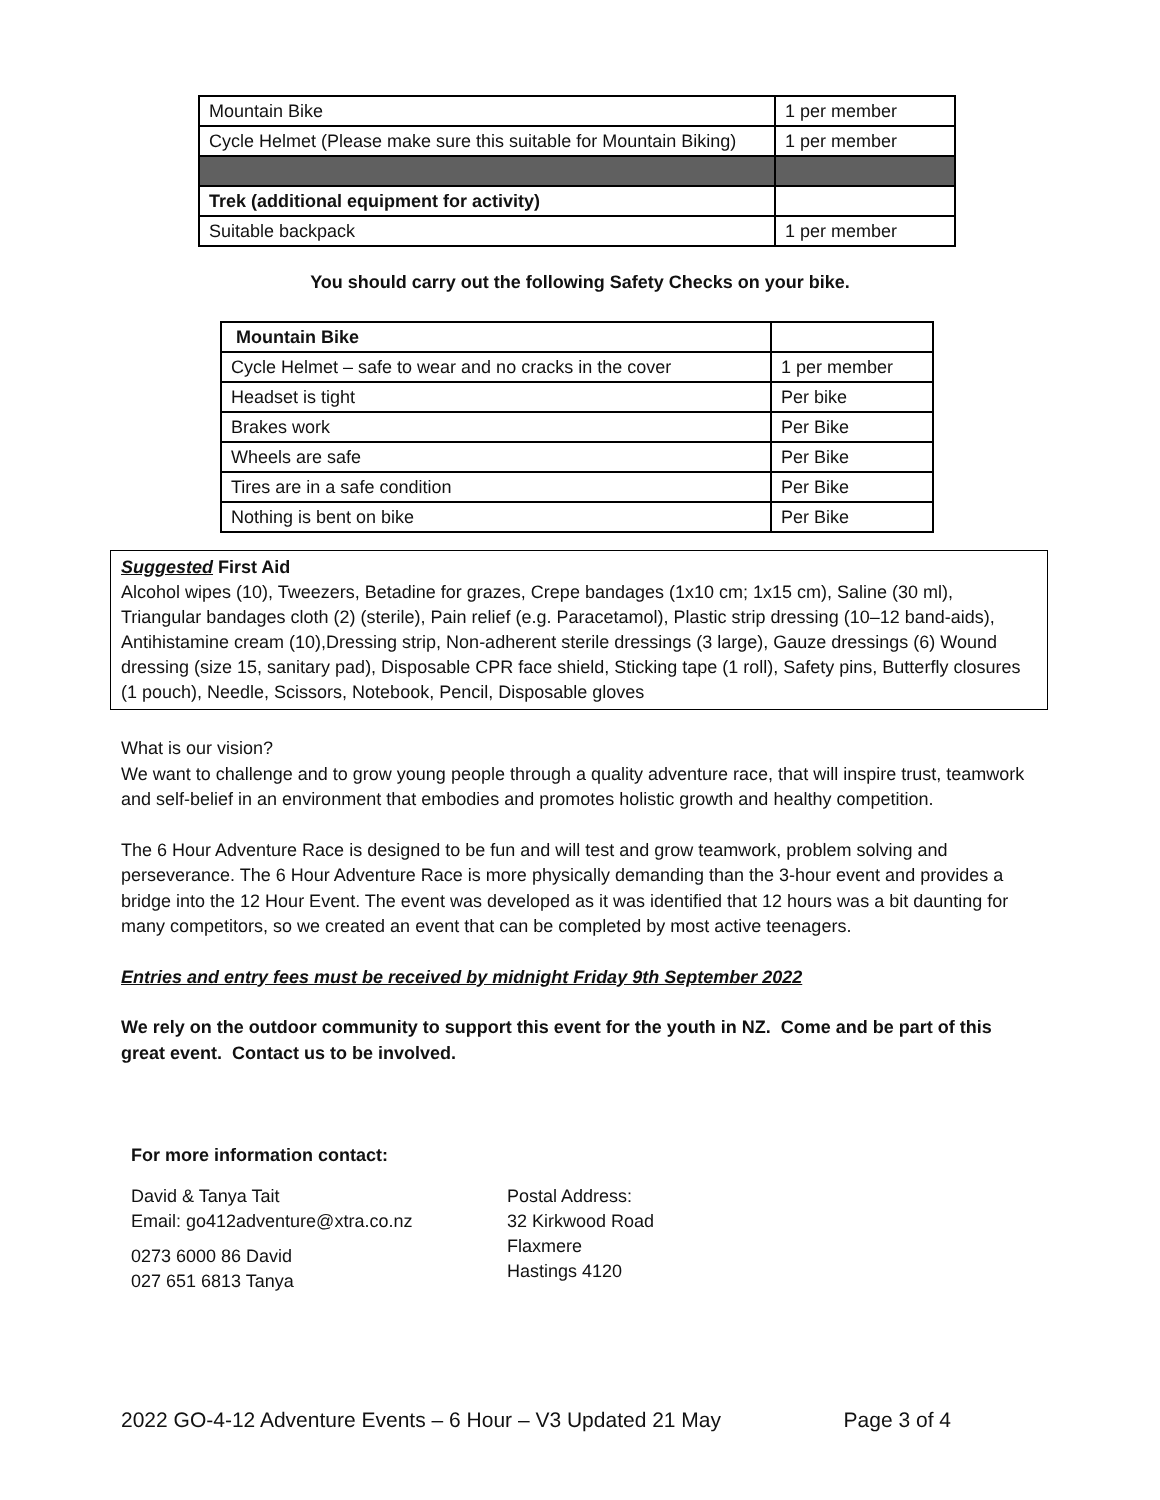| Mountain Bike | 1 per member |
| Cycle Helmet (Please make sure this suitable for Mountain Biking) | 1 per member |
| Trek (additional equipment for activity) | |
| Suitable backpack | 1 per member |
You should carry out the following Safety Checks on your bike.
| Mountain Bike | |
| Cycle Helmet – safe to wear and no cracks in the cover | 1 per member |
| Headset is tight | Per bike |
| Brakes work | Per Bike |
| Wheels are safe | Per Bike |
| Tires are in a safe condition | Per Bike |
| Nothing is bent on bike | Per Bike |
Suggested First Aid
Alcohol wipes (10), Tweezers, Betadine for grazes, Crepe bandages (1x10 cm; 1x15 cm), Saline (30 ml), Triangular bandages cloth (2) (sterile), Pain relief (e.g. Paracetamol), Plastic strip dressing (10–12 band-aids), Antihistamine cream (10),Dressing strip, Non-adherent sterile dressings (3 large), Gauze dressings (6) Wound dressing (size 15, sanitary pad), Disposable CPR face shield, Sticking tape (1 roll), Safety pins, Butterfly closures (1 pouch), Needle, Scissors, Notebook, Pencil, Disposable gloves
What is our vision?
We want to challenge and to grow young people through a quality adventure race, that will inspire trust, teamwork and self-belief in an environment that embodies and promotes holistic growth and healthy competition.
The 6 Hour Adventure Race is designed to be fun and will test and grow teamwork, problem solving and perseverance. The 6 Hour Adventure Race is more physically demanding than the 3-hour event and provides a bridge into the 12 Hour Event. The event was developed as it was identified that 12 hours was a bit daunting for many competitors, so we created an event that can be completed by most active teenagers.
Entries and entry fees must be received by midnight Friday 9th September 2022
We rely on the outdoor community to support this event for the youth in NZ. Come and be part of this great event. Contact us to be involved.
For more information contact:
David & Tanya Tait
Email: go412adventure@xtra.co.nz
0273 6000 86 David
027 651 6813 Tanya
Postal Address:
32 Kirkwood Road
Flaxmere
Hastings 4120
2022 GO-4-12 Adventure Events – 6 Hour – V3 Updated 21 May Page 3 of 4